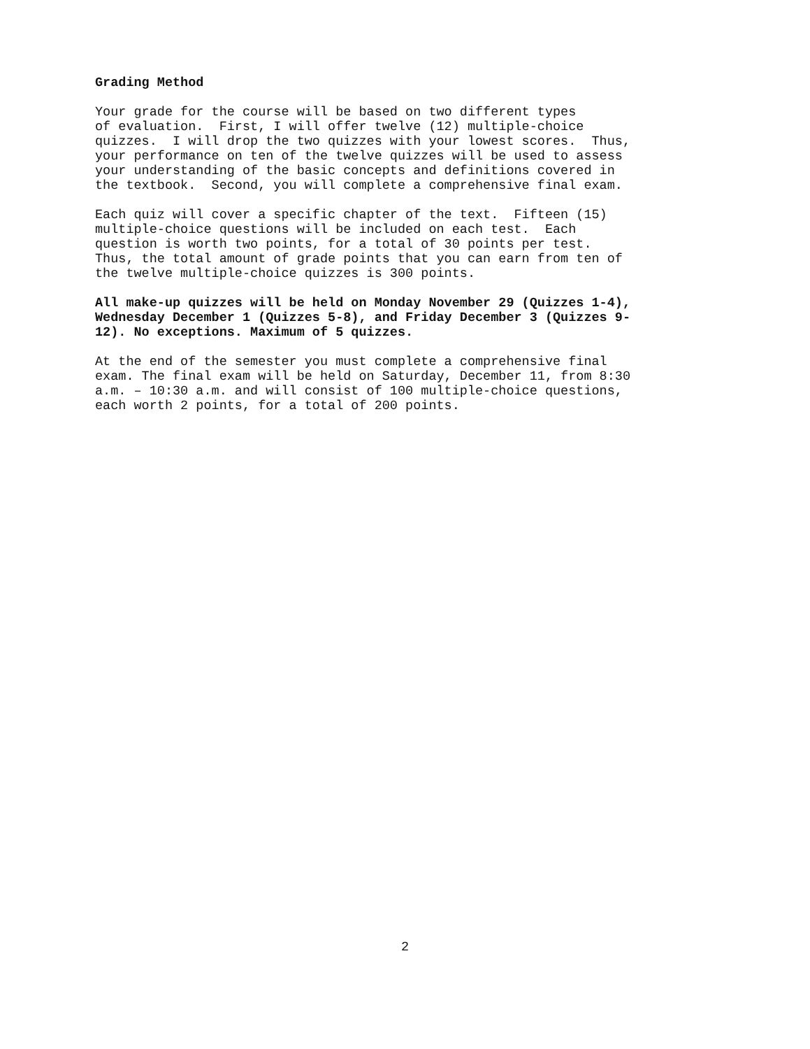Grading Method
Your grade for the course will be based on two different types of evaluation. First, I will offer twelve (12) multiple-choice quizzes. I will drop the two quizzes with your lowest scores. Thus, your performance on ten of the twelve quizzes will be used to assess your understanding of the basic concepts and definitions covered in the textbook. Second, you will complete a comprehensive final exam.
Each quiz will cover a specific chapter of the text. Fifteen (15) multiple-choice questions will be included on each test. Each question is worth two points, for a total of 30 points per test. Thus, the total amount of grade points that you can earn from ten of the twelve multiple-choice quizzes is 300 points.
All make-up quizzes will be held on Monday November 29 (Quizzes 1-4), Wednesday December 1 (Quizzes 5-8), and Friday December 3 (Quizzes 9- 12). No exceptions. Maximum of 5 quizzes.
At the end of the semester you must complete a comprehensive final exam. The final exam will be held on Saturday, December 11, from 8:30 a.m. – 10:30 a.m. and will consist of 100 multiple-choice questions, each worth 2 points, for a total of 200 points.
2